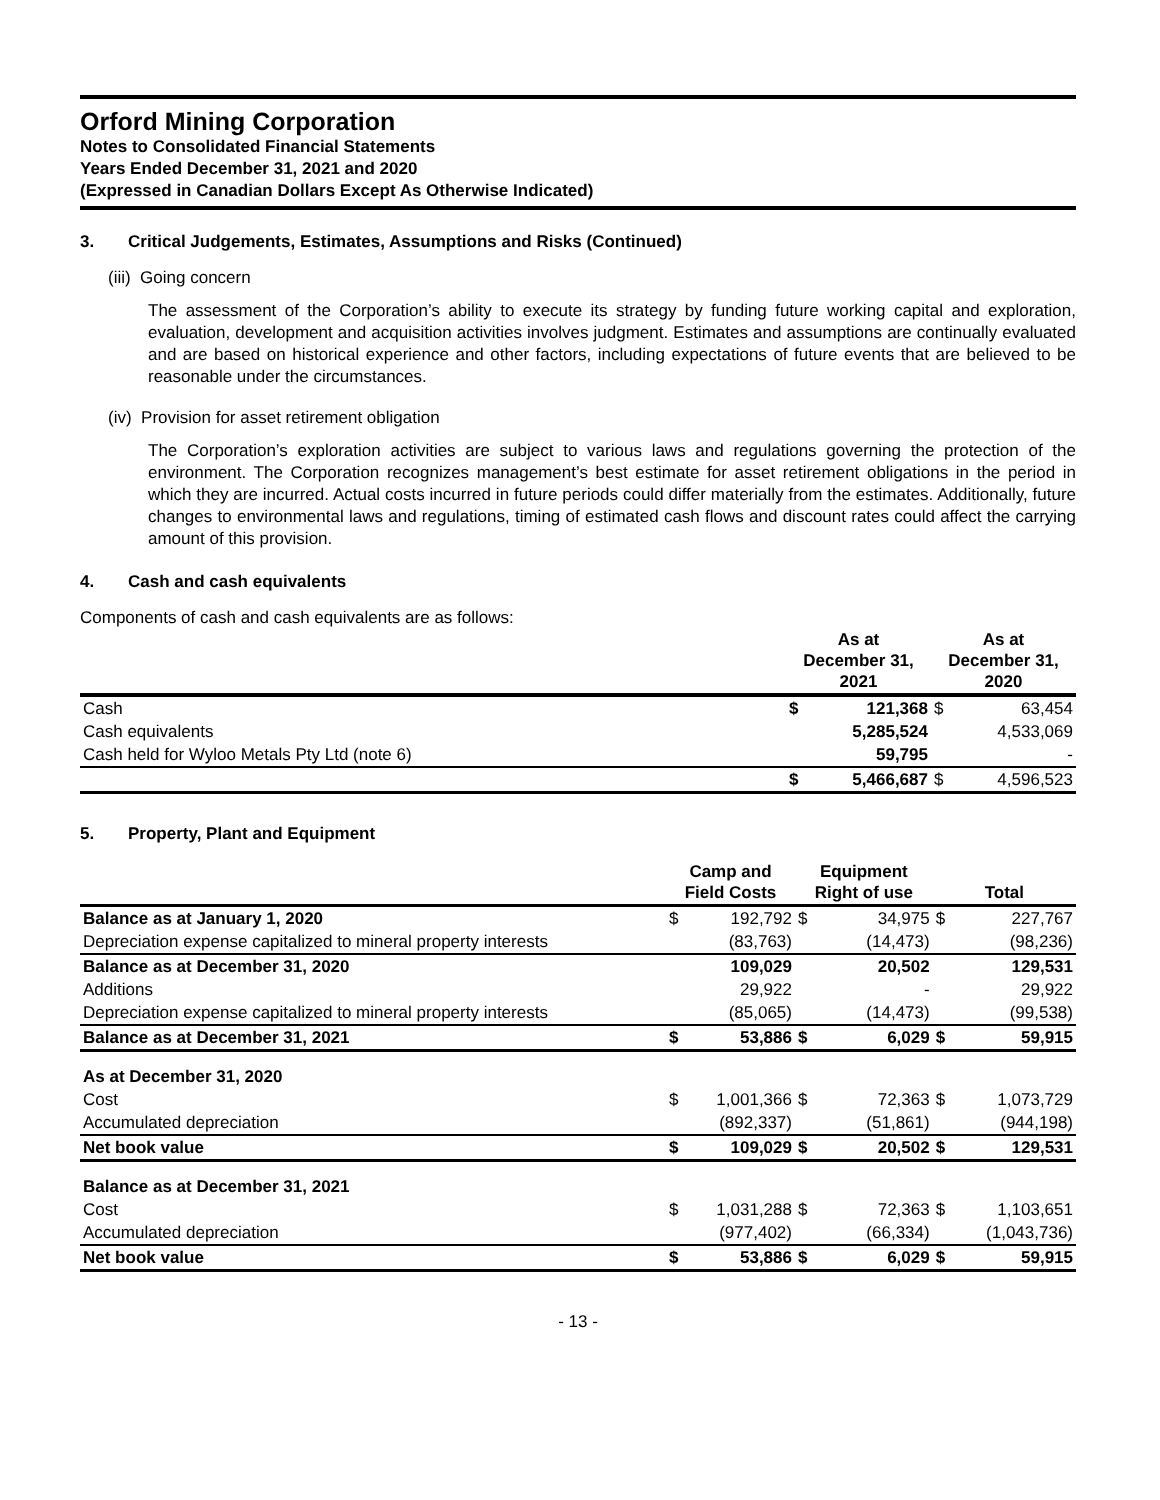Orford Mining Corporation
Notes to Consolidated Financial Statements
Years Ended December 31, 2021 and 2020
(Expressed in Canadian Dollars Except As Otherwise Indicated)
3. Critical Judgements, Estimates, Assumptions and Risks (Continued)
(iii) Going concern
The assessment of the Corporation’s ability to execute its strategy by funding future working capital and exploration, evaluation, development and acquisition activities involves judgment. Estimates and assumptions are continually evaluated and are based on historical experience and other factors, including expectations of future events that are believed to be reasonable under the circumstances.
(iv) Provision for asset retirement obligation
The Corporation’s exploration activities are subject to various laws and regulations governing the protection of the environment. The Corporation recognizes management’s best estimate for asset retirement obligations in the period in which they are incurred. Actual costs incurred in future periods could differ materially from the estimates. Additionally, future changes to environmental laws and regulations, timing of estimated cash flows and discount rates could affect the carrying amount of this provision.
4. Cash and cash equivalents
Components of cash and cash equivalents are as follows:
| | As at December 31, 2021 | | As at December 31, 2020 | |
| Cash | $ | 121,368 | $ | 63,454 |
| Cash equivalents | | 5,285,524 | | 4,533,069 |
| Cash held for Wyloo Metals Pty Ltd (note 6) | | 59,795 | | - |
| | $ | 5,466,687 | $ | 4,596,523 |
5. Property, Plant and Equipment
| | Camp and Field Costs | | Equipment Right of use | | Total | |
| Balance as at January 1, 2020 | $ | 192,792 | $ | 34,975 | $ | 227,767 |
| Depreciation expense capitalized to mineral property interests | | (83,763) | | (14,473) | | (98,236) |
| Balance as at December 31, 2020 | | 109,029 | | 20,502 | | 129,531 |
| Additions | | 29,922 | | - | | 29,922 |
| Depreciation expense capitalized to mineral property interests | | (85,065) | | (14,473) | | (99,538) |
| Balance as at December 31, 2021 | $ | 53,886 | $ | 6,029 | $ | 59,915 |
| As at December 31, 2020 | | | | | | |
| Cost | $ | 1,001,366 | $ | 72,363 | $ | 1,073,729 |
| Accumulated depreciation | | (892,337) | | (51,861) | | (944,198) |
| Net book value | $ | 109,029 | $ | 20,502 | $ | 129,531 |
| Balance as at December 31, 2021 | | | | | | |
| Cost | $ | 1,031,288 | $ | 72,363 | $ | 1,103,651 |
| Accumulated depreciation | | (977,402) | | (66,334) | | (1,043,736) |
| Net book value | $ | 53,886 | $ | 6,029 | $ | 59,915 |
- 13 -